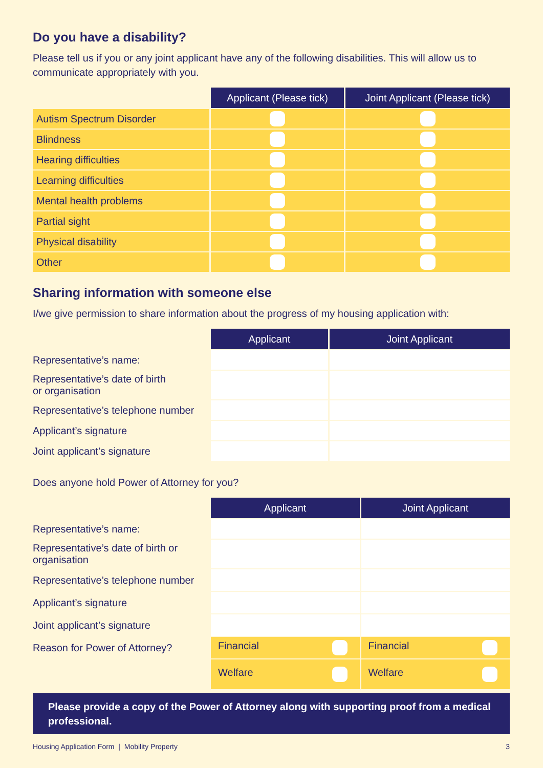Do you have a disability?
Please tell us if you or any joint applicant have any of the following disabilities. This will allow us to communicate appropriately with you.
| | Applicant (Please tick) | Joint Applicant (Please tick) |
| Autism Spectrum Disorder | | |
| Blindness | | |
| Hearing difficulties | | |
| Learning difficulties | | |
| Mental health problems | | |
| Partial sight | | |
| Physical disability | | |
| Other | | |
Sharing information with someone else
I/we give permission to share information about the progress of my housing application with:
| | Applicant | Joint Applicant |
| Representative’s name: | | |
| Representative’s date of birth or organisation | | |
| Representative’s telephone number | | |
| Applicant’s signature | | |
| Joint applicant’s signature | | |
Does anyone hold Power of Attorney for you?
| | Applicant | Joint Applicant |
| Representative’s name: | | |
| Representative’s date of birth or organisation | | |
| Representative’s telephone number | | |
| Applicant’s signature | | |
| Joint applicant’s signature | | |
| Reason for Power of Attorney? | Financial | Financial |
| | Welfare | Welfare |
Please provide a copy of the Power of Attorney along with supporting proof from a medical professional.
Housing Application Form | Mobility Property 3